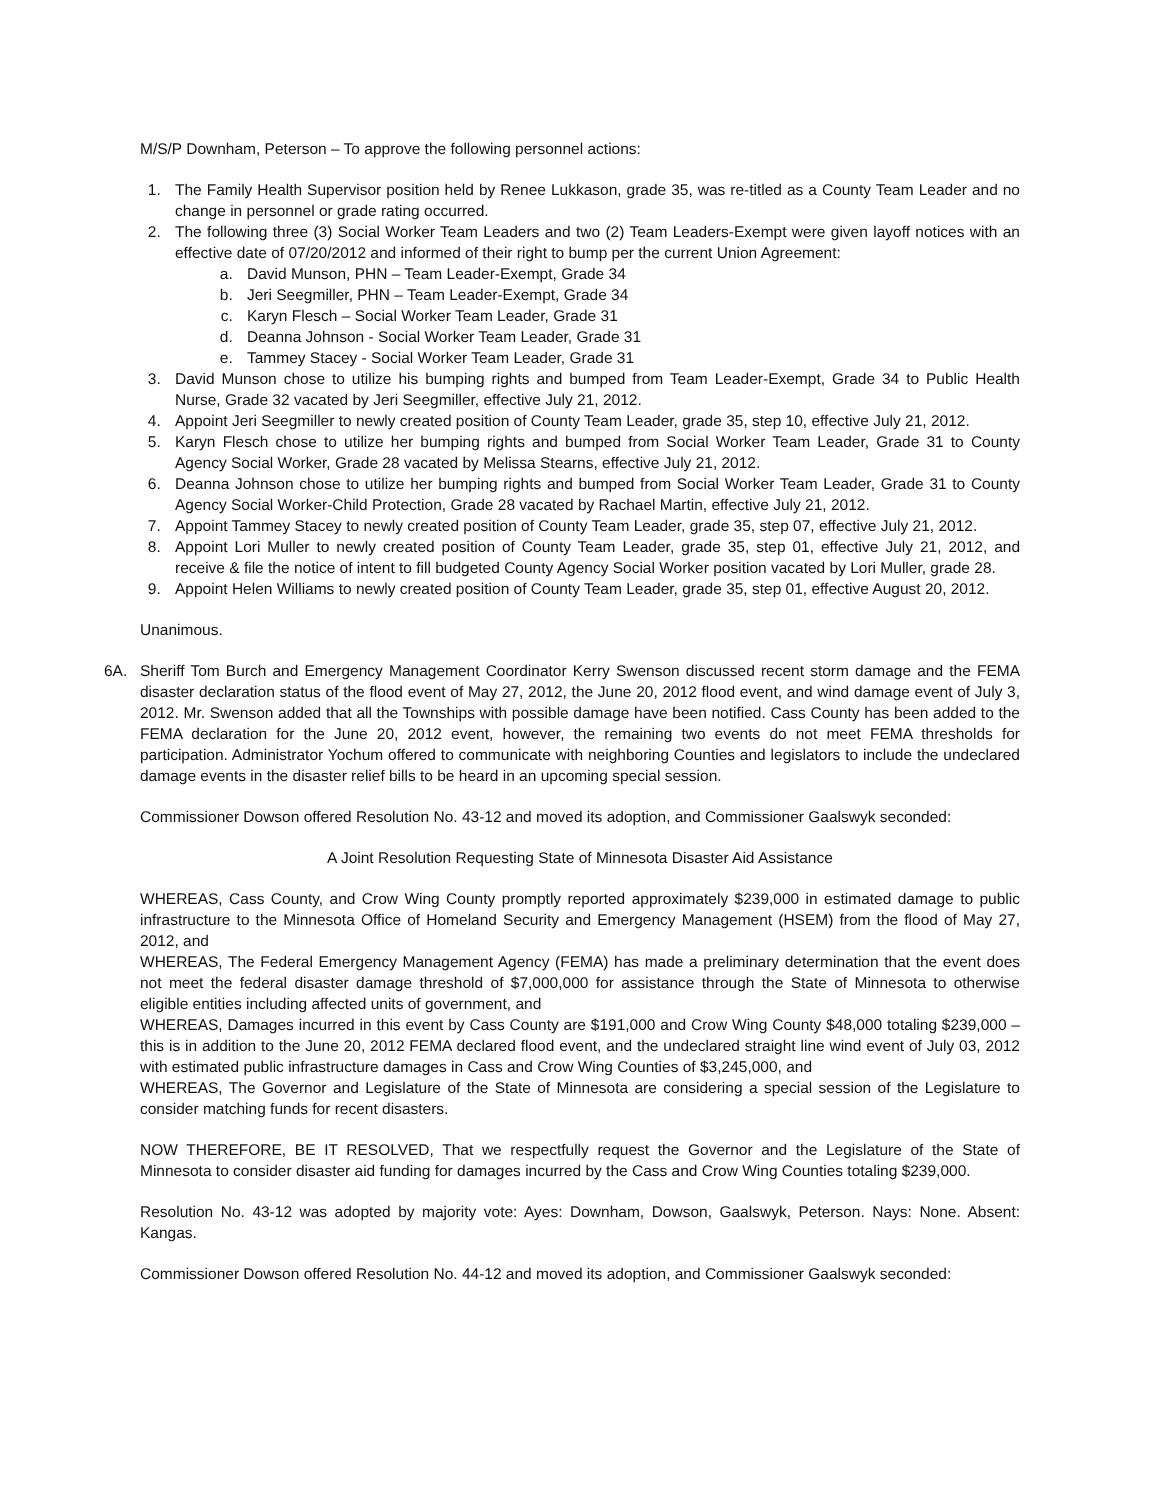M/S/P Downham, Peterson – To approve the following personnel actions:
1. The Family Health Supervisor position held by Renee Lukkason, grade 35, was re-titled as a County Team Leader and no change in personnel or grade rating occurred.
2. The following three (3) Social Worker Team Leaders and two (2) Team Leaders-Exempt were given layoff notices with an effective date of 07/20/2012 and informed of their right to bump per the current Union Agreement:
a. David Munson, PHN – Team Leader-Exempt, Grade 34
b. Jeri Seegmiller, PHN – Team Leader-Exempt, Grade 34
c. Karyn Flesch – Social Worker Team Leader, Grade 31
d. Deanna Johnson - Social Worker Team Leader, Grade 31
e. Tammey Stacey - Social Worker Team Leader, Grade 31
3. David Munson chose to utilize his bumping rights and bumped from Team Leader-Exempt, Grade 34 to Public Health Nurse, Grade 32 vacated by Jeri Seegmiller, effective July 21, 2012.
4. Appoint Jeri Seegmiller to newly created position of County Team Leader, grade 35, step 10, effective July 21, 2012.
5. Karyn Flesch chose to utilize her bumping rights and bumped from Social Worker Team Leader, Grade 31 to County Agency Social Worker, Grade 28 vacated by Melissa Stearns, effective July 21, 2012.
6. Deanna Johnson chose to utilize her bumping rights and bumped from Social Worker Team Leader, Grade 31 to County Agency Social Worker-Child Protection, Grade 28 vacated by Rachael Martin, effective July 21, 2012.
7. Appoint Tammey Stacey to newly created position of County Team Leader, grade 35, step 07, effective July 21, 2012.
8. Appoint Lori Muller to newly created position of County Team Leader, grade 35, step 01, effective July 21, 2012, and receive & file the notice of intent to fill budgeted County Agency Social Worker position vacated by Lori Muller, grade 28.
9. Appoint Helen Williams to newly created position of County Team Leader, grade 35, step 01, effective August 20, 2012.
Unanimous.
6A. Sheriff Tom Burch and Emergency Management Coordinator Kerry Swenson discussed recent storm damage and the FEMA disaster declaration status of the flood event of May 27, 2012, the June 20, 2012 flood event, and wind damage event of July 3, 2012. Mr. Swenson added that all the Townships with possible damage have been notified. Cass County has been added to the FEMA declaration for the June 20, 2012 event, however, the remaining two events do not meet FEMA thresholds for participation. Administrator Yochum offered to communicate with neighboring Counties and legislators to include the undeclared damage events in the disaster relief bills to be heard in an upcoming special session.
Commissioner Dowson offered Resolution No. 43-12 and moved its adoption, and Commissioner Gaalswyk seconded:
A Joint Resolution Requesting State of Minnesota Disaster Aid Assistance
WHEREAS, Cass County, and Crow Wing County promptly reported approximately $239,000 in estimated damage to public infrastructure to the Minnesota Office of Homeland Security and Emergency Management (HSEM) from the flood of May 27, 2012, and
WHEREAS, The Federal Emergency Management Agency (FEMA) has made a preliminary determination that the event does not meet the federal disaster damage threshold of $7,000,000 for assistance through the State of Minnesota to otherwise eligible entities including affected units of government, and
WHEREAS, Damages incurred in this event by Cass County are $191,000 and Crow Wing County $48,000 totaling $239,000 – this is in addition to the June 20, 2012 FEMA declared flood event, and the undeclared straight line wind event of July 03, 2012 with estimated public infrastructure damages in Cass and Crow Wing Counties of $3,245,000, and
WHEREAS, The Governor and Legislature of the State of Minnesota are considering a special session of the Legislature to consider matching funds for recent disasters.
NOW THEREFORE, BE IT RESOLVED, That we respectfully request the Governor and the Legislature of the State of Minnesota to consider disaster aid funding for damages incurred by the Cass and Crow Wing Counties totaling $239,000.
Resolution No. 43-12 was adopted by majority vote: Ayes: Downham, Dowson, Gaalswyk, Peterson. Nays: None. Absent: Kangas.
Commissioner Dowson offered Resolution No. 44-12 and moved its adoption, and Commissioner Gaalswyk seconded: